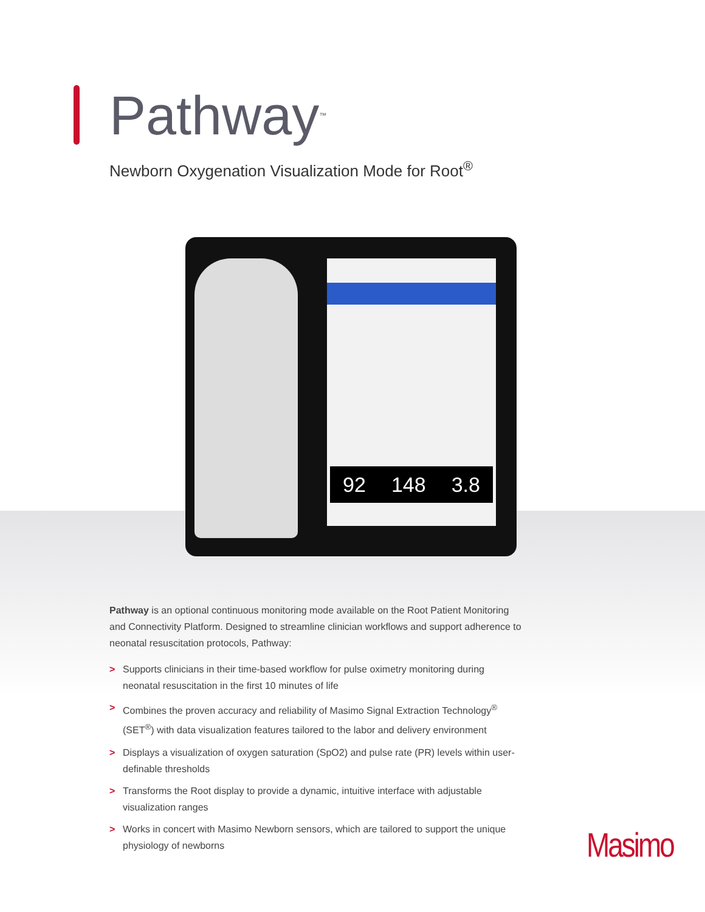Pathway<sup>™</sup>
Newborn Oxygenation Visualization Mode for Root<sup>®</sup>
92 148 3.8
Pathway is an optional continuous monitoring mode available on the Root Patient Monitoring and Connectivity Platform. Designed to streamline clinician workflows and support adherence to neonatal resuscitation protocols, Pathway:
> Supports clinicians in their time-based workflow for pulse oximetry monitoring during neonatal resuscitation in the first 10 minutes of life
> Combines the proven accuracy and reliability of Masimo Signal Extraction Technology<sup>®</sup> (SET<sup>®</sup>) with data visualization features tailored to the labor and delivery environment
> Displays a visualization of oxygen saturation (SpO2) and pulse rate (PR) levels within user-definable thresholds
> Transforms the Root display to provide a dynamic, intuitive interface with adjustable visualization ranges
> Works in concert with Masimo Newborn sensors, which are tailored to support the unique physiology of newborns
Masimo